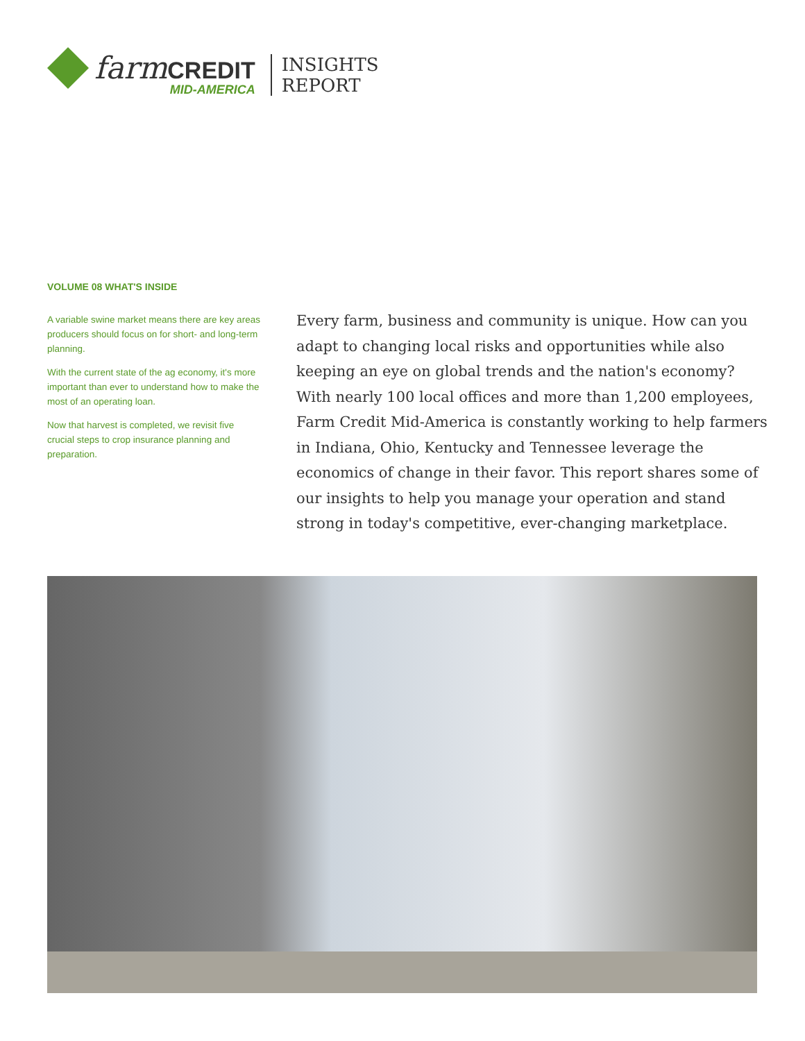farm CREDIT
MID-AMERICA
INSIGHTS
REPORT
VOLUME 08 WHAT'S INSIDE
A variable swine market means there are key areas producers should focus on for short- and long-term planning.
With the current state of the ag economy, it's more important than ever to understand how to make the most of an operating loan.
Now that harvest is completed, we revisit five crucial steps to crop insurance planning and preparation.
Every farm, business and community is unique. How can you adapt to changing local risks and opportunities while also keeping an eye on global trends and the nation's economy? With nearly 100 local offices and more than 1,200 employees, Farm Credit Mid-America is constantly working to help farmers in Indiana, Ohio, Kentucky and Tennessee leverage the economics of change in their favor. This report shares some of our insights to help you manage your operation and stand strong in today's competitive, ever-changing marketplace.